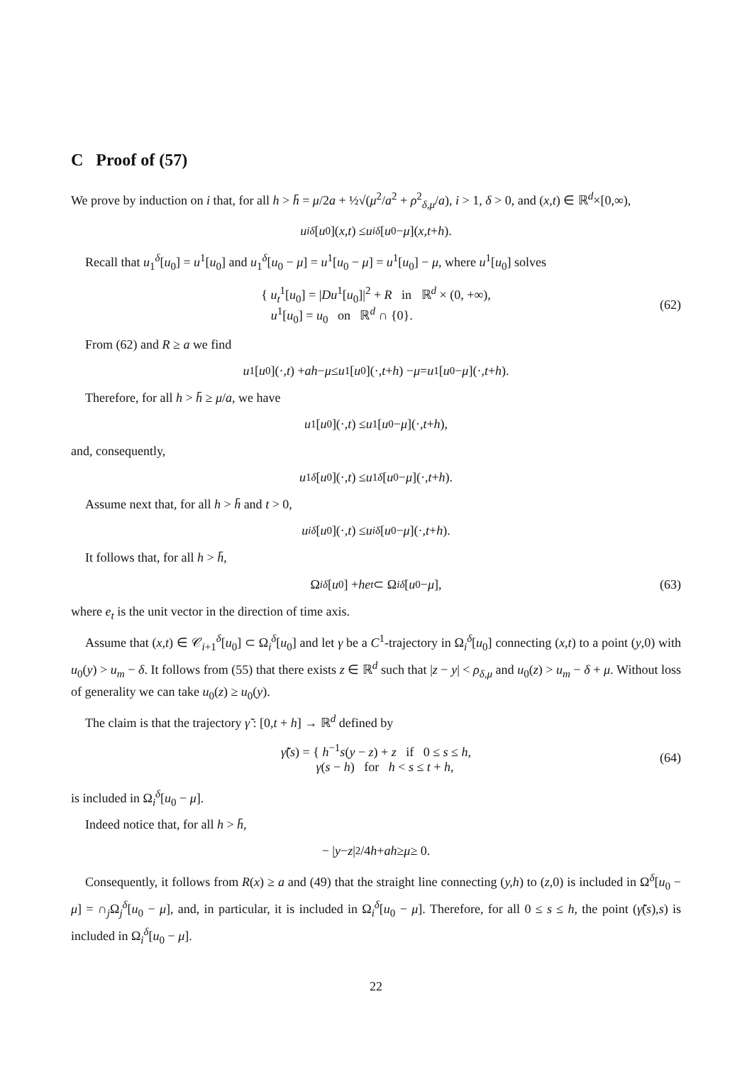C Proof of (57)
We prove by induction on i that, for all h > h̄ = μ/2a + ½√(μ<sup>2</sup>/a<sup>2</sup> + ρ<sup>2</sup><sub>δ,μ</sub>/a), i > 1, δ > 0, and (x,t) ∈ ℝ<sup>d</sup>×[0,∞),
u<sub>i</sub><sup>δ</sup> [u<sub>0</sub>](x,t) ≤ u<sub>i</sub><sup>δ</sup> [u<sub>0</sub> − μ](x,t + h).
Recall that u<sub>1</sub><sup>δ</sup>[u<sub>0</sub>] = u<sup>1</sup>[u<sub>0</sub>] and u<sub>1</sub><sup>δ</sup>[u<sub>0</sub> − μ] = u<sup>1</sup>[u<sub>0</sub> − μ] = u<sup>1</sup>[u<sub>0</sub>] − μ, where u<sup>1</sup>[u<sub>0</sub>] solves
{ u<sub>t</sub><sup>1</sup>[u<sub>0</sub>] = |Du<sup>1</sup>[u<sub>0</sub>]|<sup>2</sup> + R in ℝ<sup>d</sup> × (0, +∞),
u<sup>1</sup>[u<sub>0</sub>] = u<sub>0</sub> on ℝ<sup>d</sup> ∩ {0}.
(62)
From (62) and R ≥ a we find
u<sup>1</sup>[u<sub>0</sub>](·, t) + ah − μ ≤ u<sup>1</sup>[u<sub>0</sub>](·, t + h) − μ = u<sup>1</sup>[u<sub>0</sub> − μ](·, t + h).
Therefore, for all h > h̄ ≥ μ/a, we have
u<sup>1</sup>[u<sub>0</sub>](·, t) ≤ u<sup>1</sup>[u<sub>0</sub> − μ](·, t + h),
and, consequently,
u<sub>1</sub><sup>δ</sup> [u<sub>0</sub>](·, t) ≤ u<sub>1</sub><sup>δ</sup> [u<sub>0</sub> − μ](·, t + h).
Assume next that, for all h > h̄ and t > 0,
u<sub>i</sub><sup>δ</sup> [u<sub>0</sub>](·, t) ≤ u<sub>i</sub><sup>δ</sup> [u<sub>0</sub> − μ](·, t + h).
It follows that, for all h > h̄,
Ω<sub>i</sub><sup>δ</sup> [u<sub>0</sub>] + he<sub>t</sub> ⊂ Ω<sub>i</sub><sup>δ</sup> [u<sub>0</sub> − μ], (63)
where e<sub>t</sub> is the unit vector in the direction of time axis.
Assume that (x,t) ∈ 𝒞<sub>i+1</sub><sup>δ</sup>[u<sub>0</sub>] ⊂ Ω<sub>i</sub><sup>δ</sup>[u<sub>0</sub>] and let γ be a C<sup>1</sup>-trajectory in Ω<sub>i</sub><sup>δ</sup>[u<sub>0</sub>] connecting (x,t) to a point (y,0) with u<sub>0</sub>(y) > u<sub>m</sub> − δ. It follows from (55) that there exists z ∈ ℝ<sup>d</sup> such that |z − y| < ρ<sub>δ,μ</sub> and u<sub>0</sub>(z) > u<sub>m</sub> − δ + μ. Without loss of generality we can take u<sub>0</sub>(z) ≥ u<sub>0</sub>(y).
The claim is that the trajectory γ̃ : [0,t + h] → ℝ<sup>d</sup> defined by
γ̃(s) = { h<sup>−1</sup>s(y − z) + z if 0 ≤ s ≤ h,
γ(s − h) for h < s ≤ t + h,
(64)
is included in Ω<sub>i</sub><sup>δ</sup>[u<sub>0</sub> − μ].
Indeed notice that, for all h > h̄,
− | y − z |<sup>2</sup>/4 h + ah ≥ μ ≥ 0.
Consequently, it follows from R(x) ≥ a and (49) that the straight line connecting (y,h) to (z,0) is included in Ω<sup>δ</sup>[u<sub>0</sub> − μ] = ∩<sub>j</sub>Ω<sub>j</sub><sup>δ</sup>[u<sub>0</sub> − μ], and, in particular, it is included in Ω<sub>i</sub><sup>δ</sup>[u<sub>0</sub> − μ]. Therefore, for all 0 ≤ s ≤ h, the point (γ̃(s),s) is included in Ω<sub>i</sub><sup>δ</sup>[u<sub>0</sub> − μ].
22